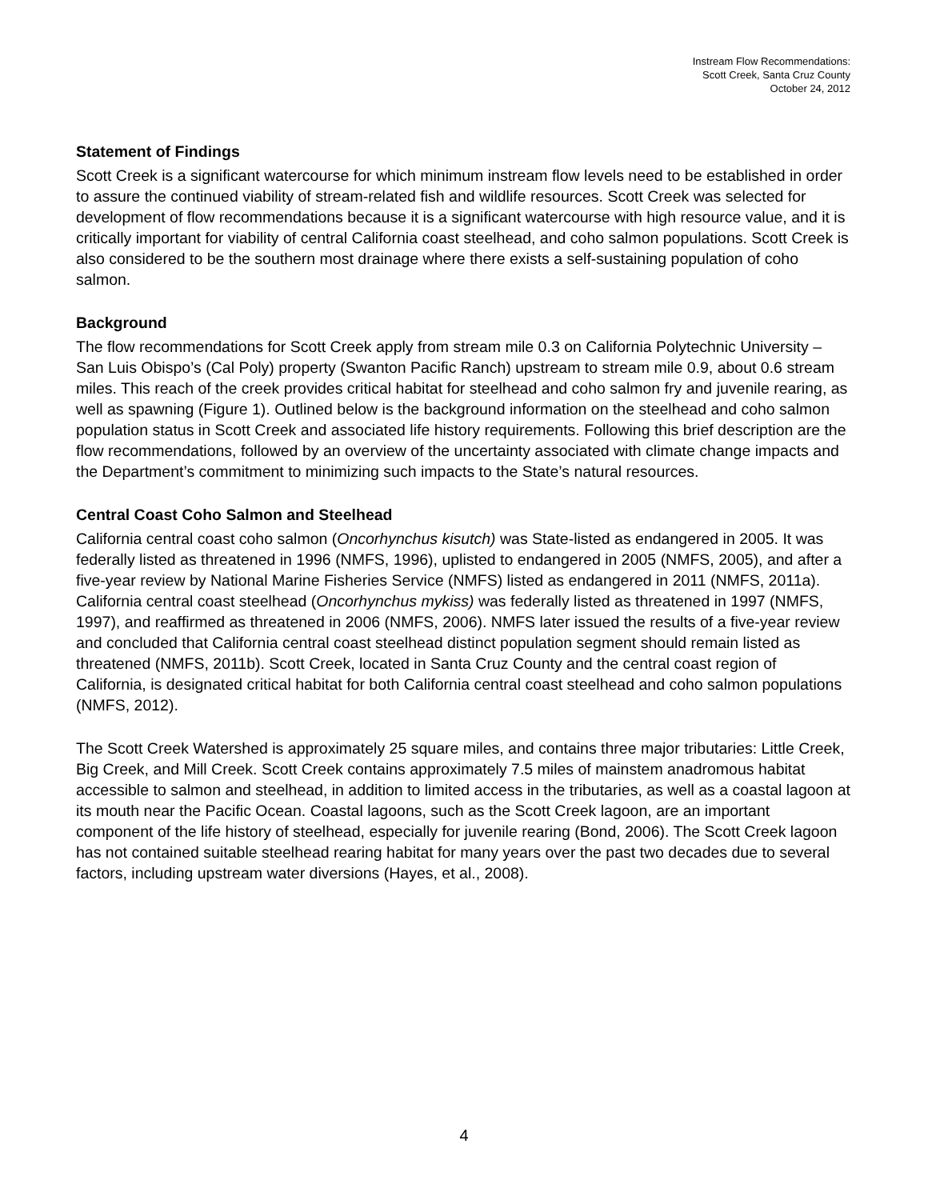Instream Flow Recommendations:
Scott Creek, Santa Cruz County
October 24, 2012
Statement of Findings
Scott Creek is a significant watercourse for which minimum instream flow levels need to be established in order to assure the continued viability of stream-related fish and wildlife resources. Scott Creek was selected for development of flow recommendations because it is a significant watercourse with high resource value, and it is critically important for viability of central California coast steelhead, and coho salmon populations. Scott Creek is also considered to be the southern most drainage where there exists a self-sustaining population of coho salmon.
Background
The flow recommendations for Scott Creek apply from stream mile 0.3 on California Polytechnic University – San Luis Obispo’s (Cal Poly) property (Swanton Pacific Ranch) upstream to stream mile 0.9, about 0.6 stream miles. This reach of the creek provides critical habitat for steelhead and coho salmon fry and juvenile rearing, as well as spawning (Figure 1). Outlined below is the background information on the steelhead and coho salmon population status in Scott Creek and associated life history requirements. Following this brief description are the flow recommendations, followed by an overview of the uncertainty associated with climate change impacts and the Department’s commitment to minimizing such impacts to the State’s natural resources.
Central Coast Coho Salmon and Steelhead
California central coast coho salmon (Oncorhynchus kisutch) was State-listed as endangered in 2005. It was federally listed as threatened in 1996 (NMFS, 1996), uplisted to endangered in 2005 (NMFS, 2005), and after a five-year review by National Marine Fisheries Service (NMFS) listed as endangered in 2011 (NMFS, 2011a). California central coast steelhead (Oncorhynchus mykiss) was federally listed as threatened in 1997 (NMFS, 1997), and reaffirmed as threatened in 2006 (NMFS, 2006). NMFS later issued the results of a five-year review and concluded that California central coast steelhead distinct population segment should remain listed as threatened (NMFS, 2011b). Scott Creek, located in Santa Cruz County and the central coast region of California, is designated critical habitat for both California central coast steelhead and coho salmon populations (NMFS, 2012).
The Scott Creek Watershed is approximately 25 square miles, and contains three major tributaries: Little Creek, Big Creek, and Mill Creek. Scott Creek contains approximately 7.5 miles of mainstem anadromous habitat accessible to salmon and steelhead, in addition to limited access in the tributaries, as well as a coastal lagoon at its mouth near the Pacific Ocean. Coastal lagoons, such as the Scott Creek lagoon, are an important component of the life history of steelhead, especially for juvenile rearing (Bond, 2006). The Scott Creek lagoon has not contained suitable steelhead rearing habitat for many years over the past two decades due to several factors, including upstream water diversions (Hayes, et al., 2008).
4